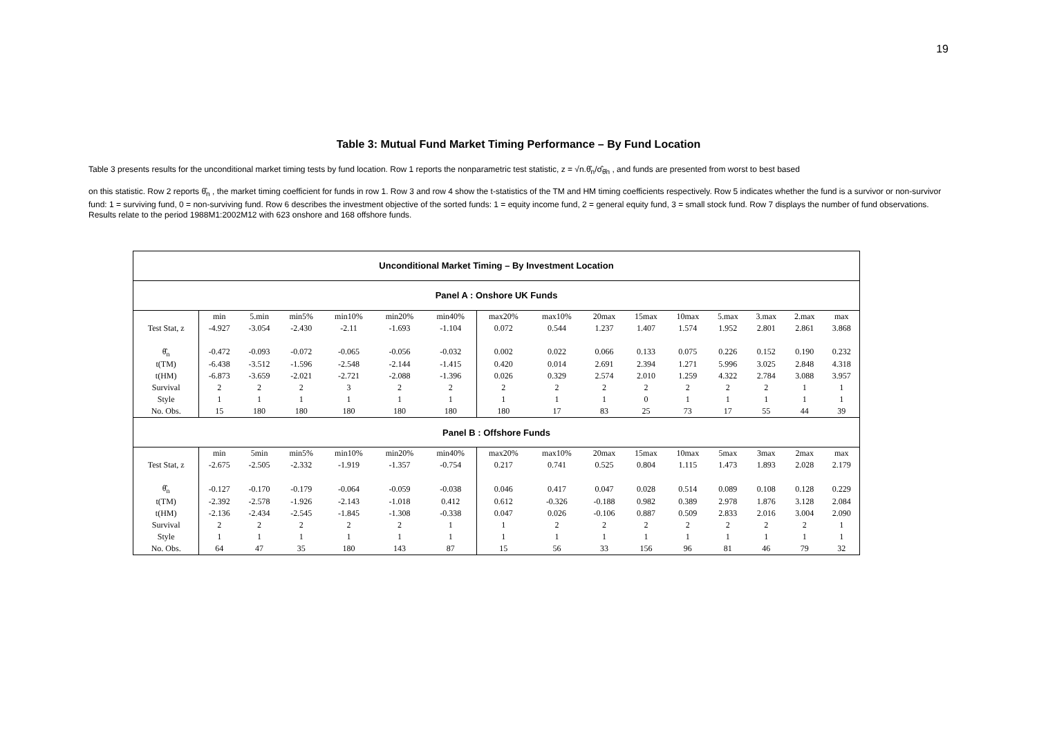19
Table 3: Mutual Fund Market Timing Performance – By Fund Location
Table 3 presents results for the unconditional market timing tests by fund location. Row 1 reports the nonparametric test statistic, z = √n.θ̂<sub>n</sub>/σ̂<sub>θ̂n</sub> , and funds are presented from worst to best based
on this statistic. Row 2 reports θ̂<sub>n</sub> , the market timing coefficient for funds in row 1. Row 3 and row 4 show the t-statistics of the TM and HM timing coefficients respectively. Row 5 indicates whether the fund is a survivor or non-survivor fund: 1 = surviving fund, 0 = non-surviving fund. Row 6 describes the investment objective of the sorted funds: 1 = equity income fund, 2 = general equity fund, 3 = small stock fund. Row 7 displays the number of fund observations. Results relate to the period 1988M1:2002M12 with 623 onshore and 168 offshore funds.
| Unconditional Market Timing – By Investment Location | | | | | | | | | | | | | | | |
| Panel A : Onshore UK Funds | | | | | | | | | | | | | | | |
| | min | 5.min | min5% | min10% | min20% | min40% | max20% | max10% | 20max | 15max | 10max | 5.max | 3.max | 2.max | max |
| Test Stat, z | -4.927 | -3.054 | -2.430 | -2.11 | -1.693 | -1.104 | 0.072 | 0.544 | 1.237 | 1.407 | 1.574 | 1.952 | 2.801 | 2.861 | 3.868 |
| θ̂<sub>n</sub> | -0.472 | -0.093 | -0.072 | -0.065 | -0.056 | -0.032 | 0.002 | 0.022 | 0.066 | 0.133 | 0.075 | 0.226 | 0.152 | 0.190 | 0.232 |
| t(TM) | -6.438 | -3.512 | -1.596 | -2.548 | -2.144 | -1.415 | 0.420 | 0.014 | 2.691 | 2.394 | 1.271 | 5.996 | 3.025 | 2.848 | 4.318 |
| t(HM) | -6.873 | -3.659 | -2.021 | -2.721 | -2.088 | -1.396 | 0.026 | 0.329 | 2.574 | 2.010 | 1.259 | 4.322 | 2.784 | 3.088 | 3.957 |
| Survival | 2 | 2 | 2 | 3 | 2 | 2 | 2 | 2 | 2 | 2 | 2 | 2 | 2 | 1 | 1 |
| Style | 1 | 1 | 1 | 1 | 1 | 1 | 1 | 1 | 1 | 0 | 1 | 1 | 1 | 1 | 1 |
| No. Obs. | 15 | 180 | 180 | 180 | 180 | 180 | 180 | 17 | 83 | 25 | 73 | 17 | 55 | 44 | 39 |
| Panel B : Offshore Funds | | | | | | | | | | | | | | | |
| | min | 5min | min5% | min10% | min20% | min40% | max20% | max10% | 20max | 15max | 10max | 5max | 3max | 2max | max |
| Test Stat, z | -2.675 | -2.505 | -2.332 | -1.919 | -1.357 | -0.754 | 0.217 | 0.741 | 0.525 | 0.804 | 1.115 | 1.473 | 1.893 | 2.028 | 2.179 |
| θ̂<sub>n</sub> | -0.127 | -0.170 | -0.179 | -0.064 | -0.059 | -0.038 | 0.046 | 0.417 | 0.047 | 0.028 | 0.514 | 0.089 | 0.108 | 0.128 | 0.229 |
| t(TM) | -2.392 | -2.578 | -1.926 | -2.143 | -1.018 | 0.412 | 0.612 | -0.326 | -0.188 | 0.982 | 0.389 | 2.978 | 1.876 | 3.128 | 2.084 |
| t(HM) | -2.136 | -2.434 | -2.545 | -1.845 | -1.308 | -0.338 | 0.047 | 0.026 | -0.106 | 0.887 | 0.509 | 2.833 | 2.016 | 3.004 | 2.090 |
| Survival | 2 | 2 | 2 | 2 | 2 | 1 | 1 | 2 | 2 | 2 | 2 | 2 | 2 | 2 | 1 |
| Style | 1 | 1 | 1 | 1 | 1 | 1 | 1 | 1 | 1 | 1 | 1 | 1 | 1 | 1 | 1 |
| No. Obs. | 64 | 47 | 35 | 180 | 143 | 87 | 15 | 56 | 33 | 156 | 96 | 81 | 46 | 79 | 32 |